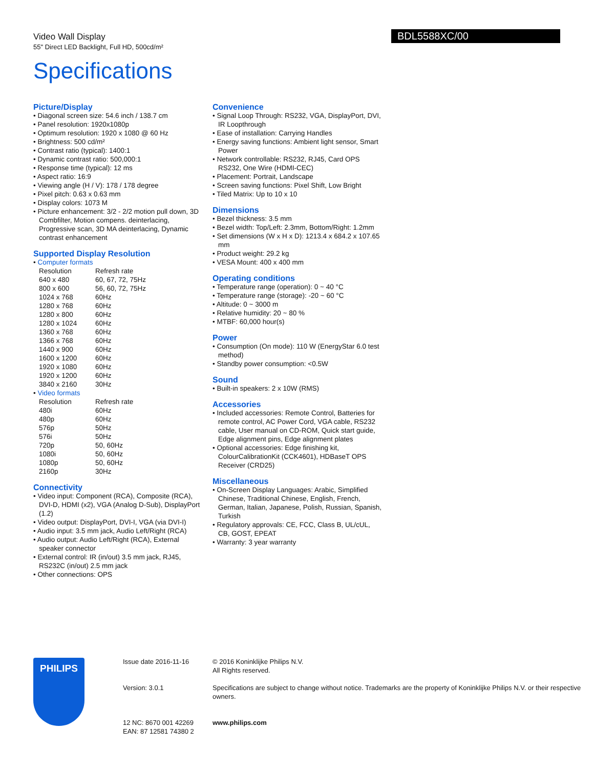Video Wall Display
55" Direct LED Backlight, Full HD, 500cd/m²
BDL5588XC/00
Specifications
Picture/Display
• Diagonal screen size: 54.6 inch / 138.7 cm
• Panel resolution: 1920x1080p
• Optimum resolution: 1920 x 1080 @ 60 Hz
• Brightness: 500 cd/m²
• Contrast ratio (typical): 1400:1
• Dynamic contrast ratio: 500,000:1
• Response time (typical): 12 ms
• Aspect ratio: 16:9
• Viewing angle (H / V): 178 / 178 degree
• Pixel pitch: 0.63 x 0.63 mm
• Display colors: 1073 M
• Picture enhancement: 3/2 - 2/2 motion pull down, 3D Combfilter, Motion compens. deinterlacing, Progressive scan, 3D MA deinterlacing, Dynamic contrast enhancement
Supported Display Resolution
• Computer formats
| Resolution | Refresh rate |
| 640 x 480 | 60, 67, 72, 75Hz |
| 800 x 600 | 56, 60, 72, 75Hz |
| 1024 x 768 | 60Hz |
| 1280 x 768 | 60Hz |
| 1280 x 800 | 60Hz |
| 1280 x 1024 | 60Hz |
| 1360 x 768 | 60Hz |
| 1366 x 768 | 60Hz |
| 1440 x 900 | 60Hz |
| 1600 x 1200 | 60Hz |
| 1920 x 1080 | 60Hz |
| 1920 x 1200 | 60Hz |
| 3840 x 2160 | 30Hz |
• Video formats
| Resolution | Refresh rate |
| 480i | 60Hz |
| 480p | 60Hz |
| 576p | 50Hz |
| 576i | 50Hz |
| 720p | 50, 60Hz |
| 1080i | 50, 60Hz |
| 1080p | 50, 60Hz |
| 2160p | 30Hz |
Connectivity
• Video input: Component (RCA), Composite (RCA), DVI-D, HDMI (x2), VGA (Analog D-Sub), DisplayPort (1.2)
• Video output: DisplayPort, DVI-I, VGA (via DVI-I)
• Audio input: 3.5 mm jack, Audio Left/Right (RCA)
• Audio output: Audio Left/Right (RCA), External speaker connector
• External control: IR (in/out) 3.5 mm jack, RJ45, RS232C (in/out) 2.5 mm jack
• Other connections: OPS
Convenience
• Signal Loop Through: RS232, VGA, DisplayPort, DVI, IR Loopthrough
• Ease of installation: Carrying Handles
• Energy saving functions: Ambient light sensor, Smart Power
• Network controllable: RS232, RJ45, Card OPS RS232, One Wire (HDMI-CEC)
• Placement: Portrait, Landscape
• Screen saving functions: Pixel Shift, Low Bright
• Tiled Matrix: Up to 10 x 10
Dimensions
• Bezel thickness: 3.5 mm
• Bezel width: Top/Left: 2.3mm, Bottom/Right: 1.2mm
• Set dimensions (W x H x D): 1213.4 x 684.2 x 107.65 mm
• Product weight: 29.2 kg
• VESA Mount: 400 x 400 mm
Operating conditions
• Temperature range (operation): 0 ~ 40 °C
• Temperature range (storage): -20 ~ 60 °C
• Altitude: 0 ~ 3000 m
• Relative humidity: 20 ~ 80 %
• MTBF: 60,000 hour(s)
Power
• Consumption (On mode): 110 W (EnergyStar 6.0 test method)
• Standby power consumption: <0.5W
Sound
• Built-in speakers: 2 x 10W (RMS)
Accessories
• Included accessories: Remote Control, Batteries for remote control, AC Power Cord, VGA cable, RS232 cable, User manual on CD-ROM, Quick start guide, Edge alignment pins, Edge alignment plates
• Optional accessories: Edge finishing kit, ColourCalibrationKit (CCK4601), HDBaseT OPS Receiver (CRD25)
Miscellaneous
• On-Screen Display Languages: Arabic, Simplified Chinese, Traditional Chinese, English, French, German, Italian, Japanese, Polish, Russian, Spanish, Turkish
• Regulatory approvals: CE, FCC, Class B, UL/cUL, CB, GOST, EPEAT
• Warranty: 3 year warranty
PHILIPS
Issue date 2016-11-16
Version: 3.0.1
12 NC: 8670 001 42269
EAN: 87 12581 74380 2
© 2016 Koninklijke Philips N.V.
All Rights reserved.
Specifications are subject to change without notice. Trademarks are the property of Koninklijke Philips N.V. or their respective owners.
www.philips.com